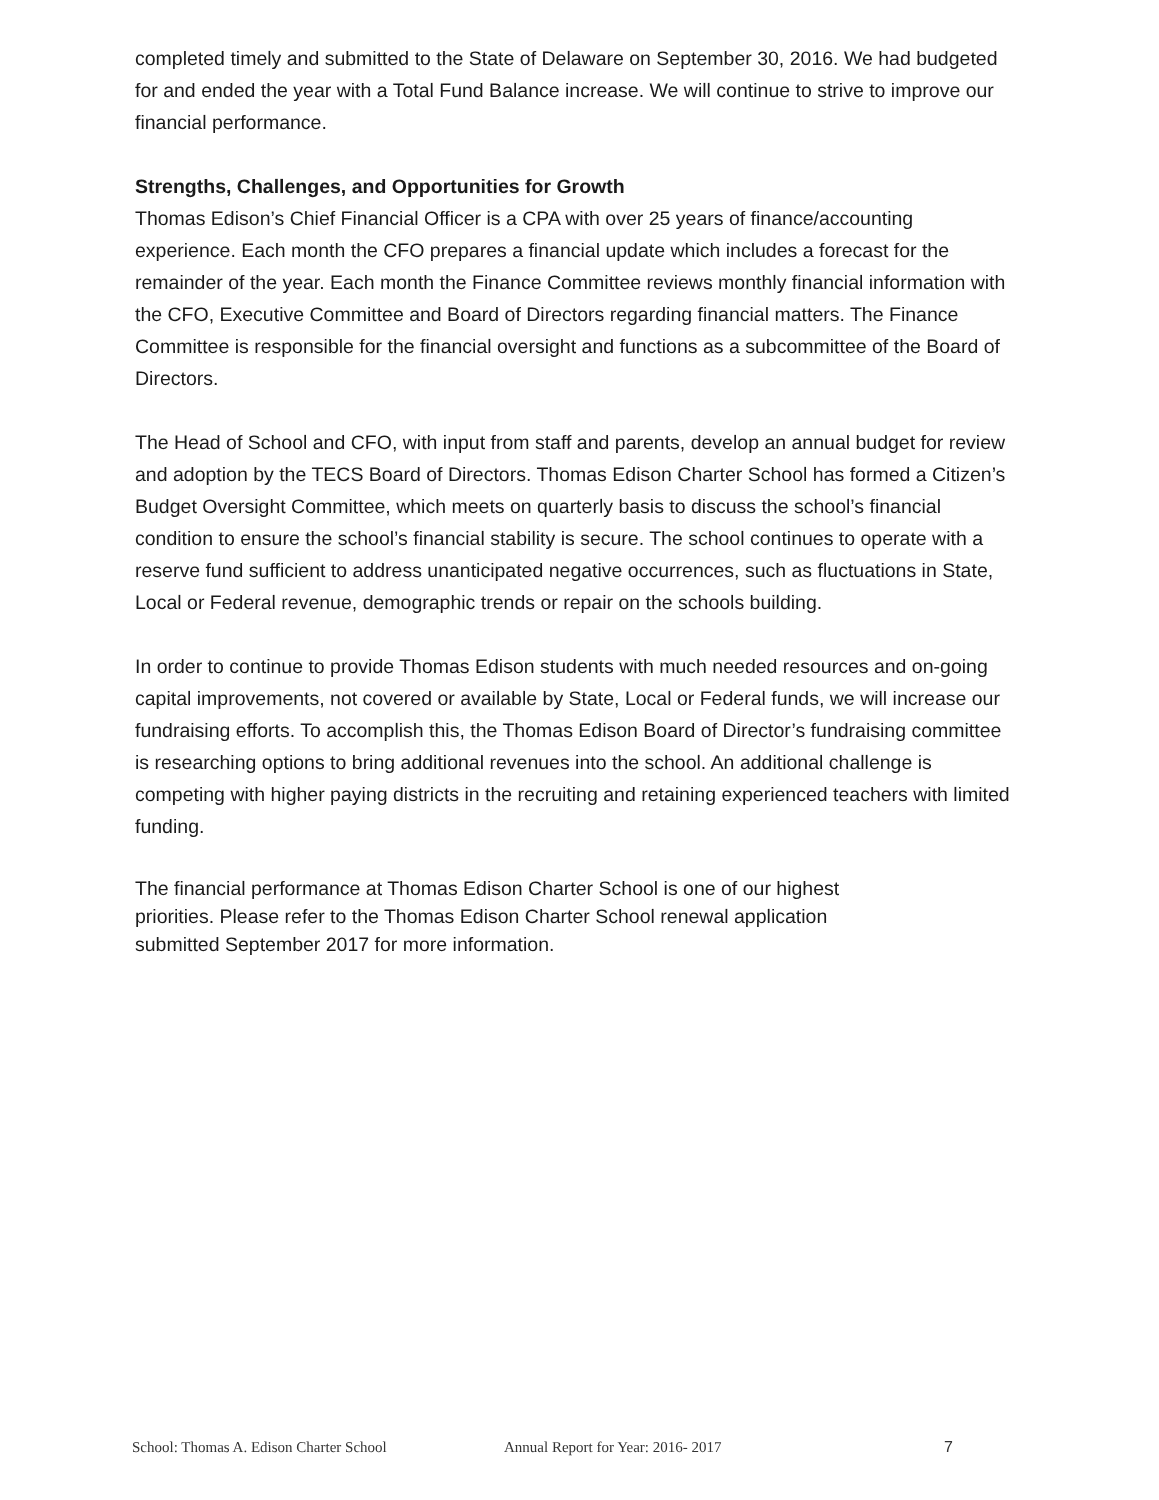completed timely and submitted to the State of Delaware on September 30, 2016. We had budgeted for and ended the year with a Total Fund Balance increase. We will continue to strive to improve our financial performance.
Strengths, Challenges, and Opportunities for Growth
Thomas Edison’s Chief Financial Officer is a CPA with over 25 years of finance/accounting experience. Each month the CFO prepares a financial update which includes a forecast for the remainder of the year. Each month the Finance Committee reviews monthly financial information with the CFO, Executive Committee and Board of Directors regarding financial matters. The Finance Committee is responsible for the financial oversight and functions as a subcommittee of the Board of Directors.
The Head of School and CFO, with input from staff and parents, develop an annual budget for review and adoption by the TECS Board of Directors. Thomas Edison Charter School has formed a Citizen’s Budget Oversight Committee, which meets on quarterly basis to discuss the school’s financial condition to ensure the school’s financial stability is secure. The school continues to operate with a reserve fund sufficient to address unanticipated negative occurrences, such as fluctuations in State, Local or Federal revenue, demographic trends or repair on the schools building.
In order to continue to provide Thomas Edison students with much needed resources and on-going capital improvements, not covered or available by State, Local or Federal funds, we will increase our fundraising efforts. To accomplish this, the Thomas Edison Board of Director’s fundraising committee is researching options to bring additional revenues into the school. An additional challenge is competing with higher paying districts in the recruiting and retaining experienced teachers with limited funding.
The financial performance at Thomas Edison Charter School is one of our highest priorities. Please refer to the Thomas Edison Charter School renewal application submitted September 2017 for more information.
School: Thomas A. Edison Charter School Annual Report for Year: 2016- 2017 7